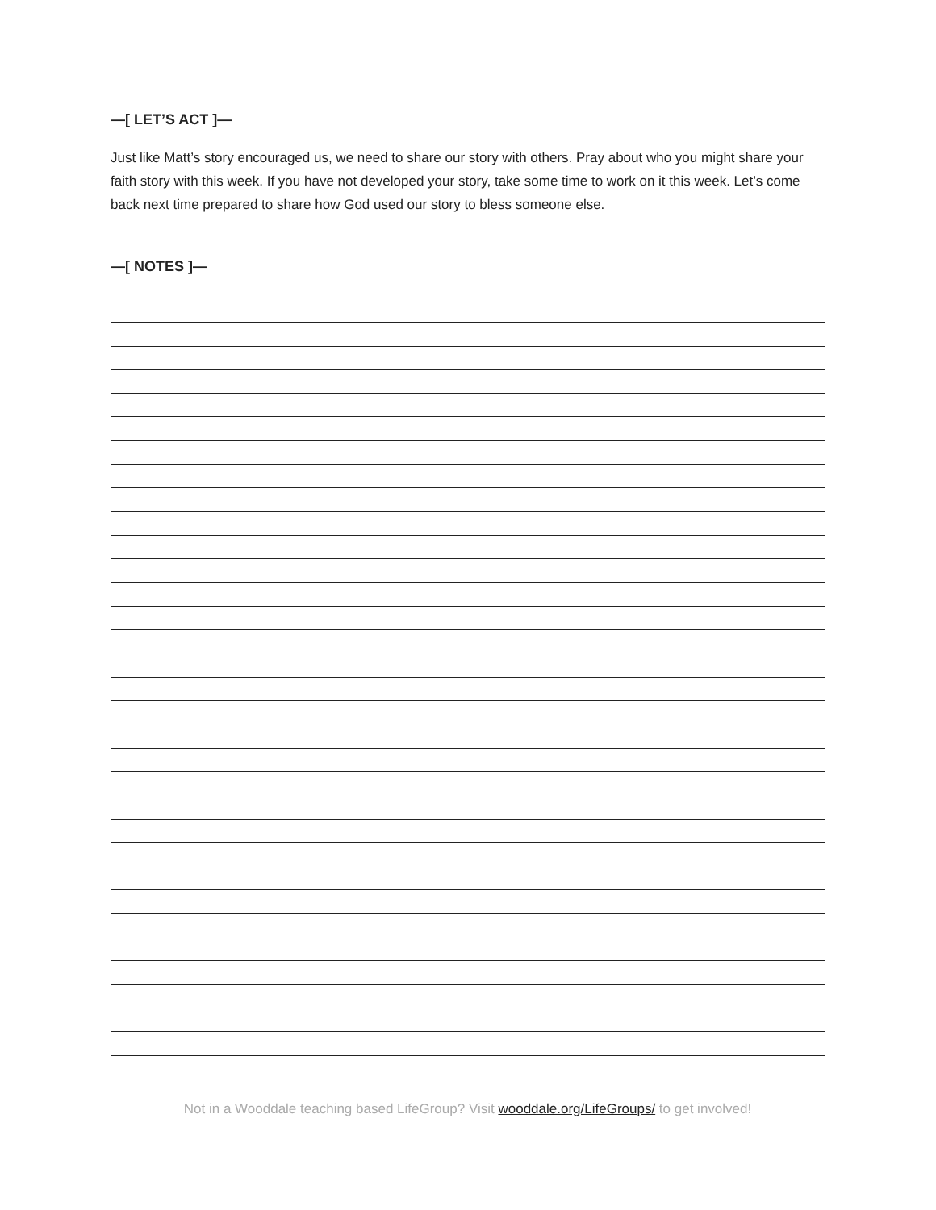—[ LET’S ACT ]—
Just like Matt’s story encouraged us, we need to share our story with others. Pray about who you might share your faith story with this week. If you have not developed your story, take some time to work on it this week. Let’s come back next time prepared to share how God used our story to bless someone else.
—[ NOTES ]—
Not in a Wooddale teaching based LifeGroup? Visit wooddale.org/LifeGroups/ to get involved!